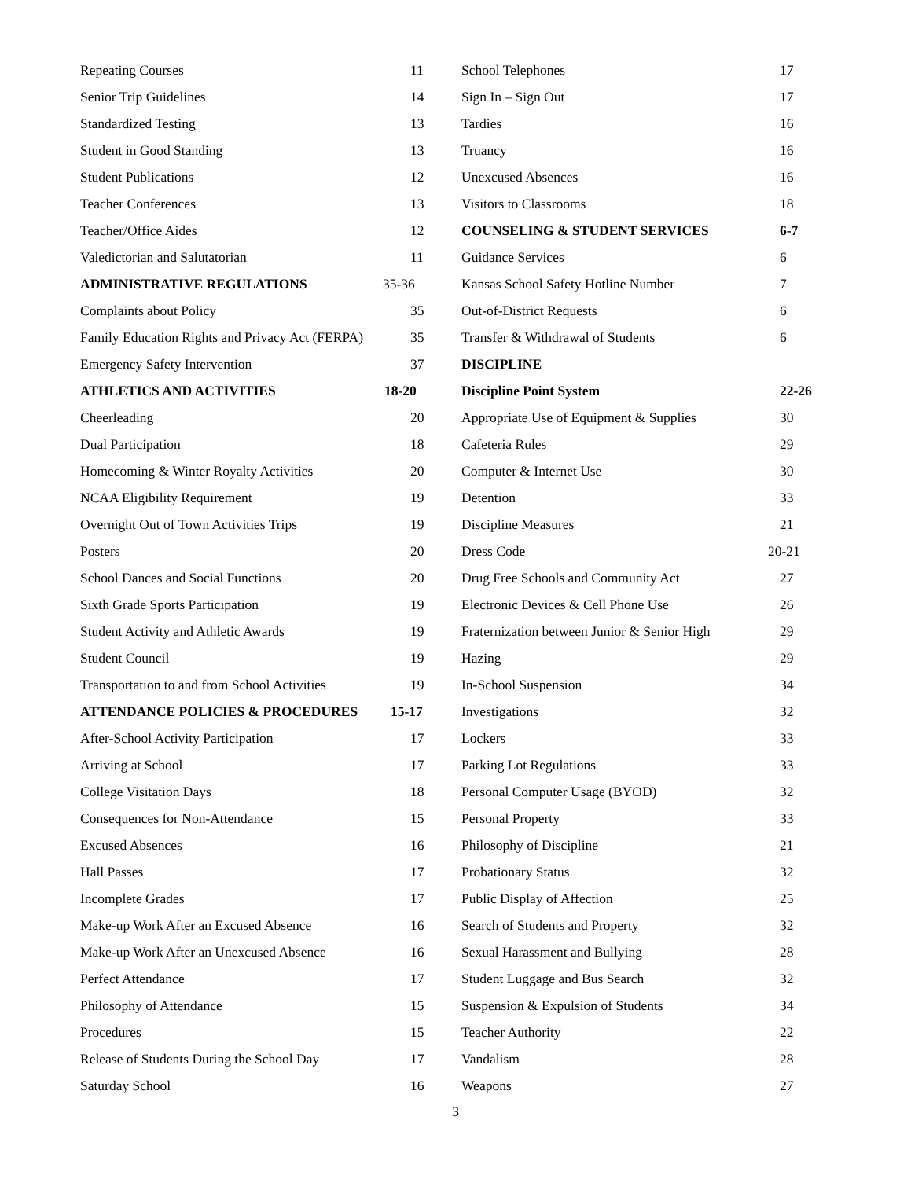Repeating Courses 11
Senior Trip Guidelines 14
Standardized Testing 13
Student in Good Standing 13
Student Publications 12
Teacher Conferences 13
Teacher/Office Aides 12
Valedictorian and Salutatorian 11
ADMINISTRATIVE REGULATIONS 35-36
Complaints about Policy 35
Family Education Rights and Privacy Act (FERPA) 35
Emergency Safety Intervention 37
ATHLETICS AND ACTIVITIES 18-20
Cheerleading 20
Dual Participation 18
Homecoming & Winter Royalty Activities 20
NCAA Eligibility Requirement 19
Overnight Out of Town Activities Trips 19
Posters 20
School Dances and Social Functions 20
Sixth Grade Sports Participation 19
Student Activity and Athletic Awards 19
Student Council 19
Transportation to and from School Activities 19
ATTENDANCE POLICIES & PROCEDURES 15-17
After-School Activity Participation 17
Arriving at School 17
College Visitation Days 18
Consequences for Non-Attendance 15
Excused Absences 16
Hall Passes 17
Incomplete Grades 17
Make-up Work After an Excused Absence 16
Make-up Work After an Unexcused Absence 16
Perfect Attendance 17
Philosophy of Attendance 15
Procedures 15
Release of Students During the School Day 17
Saturday School 16
School Telephones 17
Sign In – Sign Out 17
Tardies 16
Truancy 16
Unexcused Absences 16
Visitors to Classrooms 18
COUNSELING & STUDENT SERVICES 6-7
Guidance Services 6
Kansas School Safety Hotline Number 7
Out-of-District Requests 6
Transfer & Withdrawal of Students 6
DISCIPLINE
Discipline Point System 22-26
Appropriate Use of Equipment & Supplies 30
Cafeteria Rules 29
Computer & Internet Use 30
Detention 33
Discipline Measures 21
Dress Code 20-21
Drug Free Schools and Community Act 27
Electronic Devices & Cell Phone Use 26
Fraternization between Junior & Senior High 29
Hazing 29
In-School Suspension 34
Investigations 32
Lockers 33
Parking Lot Regulations 33
Personal Computer Usage (BYOD) 32
Personal Property 33
Philosophy of Discipline 21
Probationary Status 32
Public Display of Affection 25
Search of Students and Property 32
Sexual Harassment and Bullying 28
Student Luggage and Bus Search 32
Suspension & Expulsion of Students 34
Teacher Authority 22
Vandalism 28
Weapons 27
3